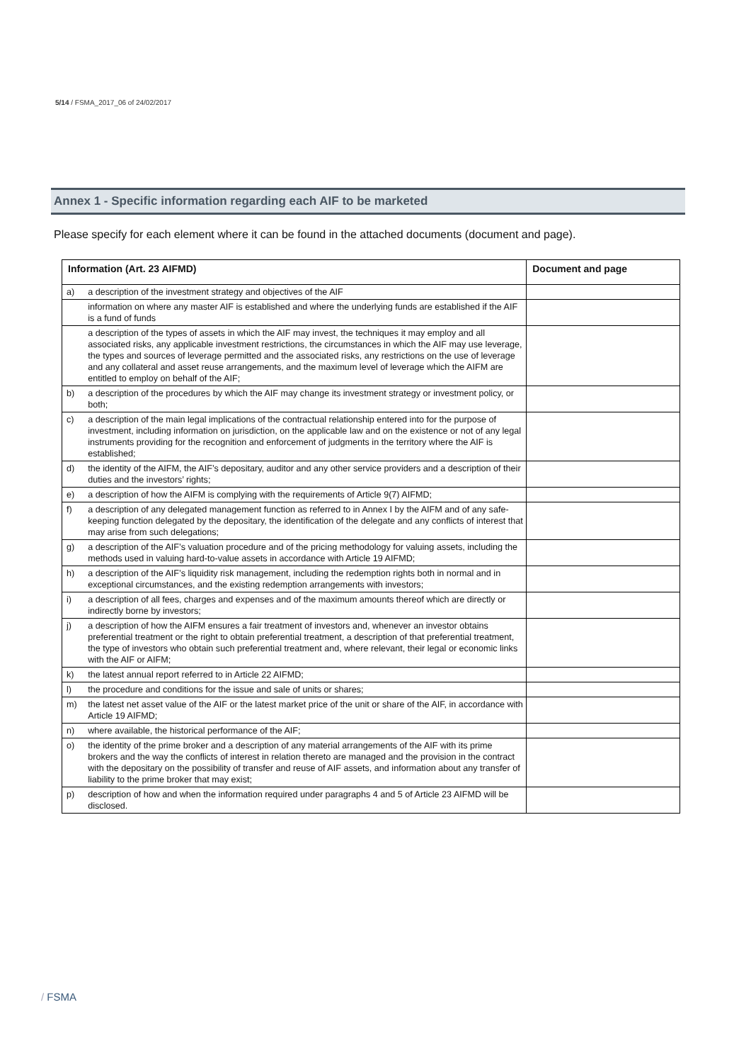5/14 / FSMA_2017_06 of 24/02/2017
Annex 1 - Specific information regarding each AIF to be marketed
Please specify for each element where it can be found in the attached documents (document and page).
| Information (Art. 23 AIFMD) | | Document and page |
| --- | --- | --- |
| a) | a description of the investment strategy and objectives of the AIF | |
| | information on where any master AIF is established and where the underlying funds are established if the AIF is a fund of funds | |
| | a description of the types of assets in which the AIF may invest, the techniques it may employ and all associated risks, any applicable investment restrictions, the circumstances in which the AIF may use leverage, the types and sources of leverage permitted and the associated risks, any restrictions on the use of leverage and any collateral and asset reuse arrangements, and the maximum level of leverage which the AIFM are entitled to employ on behalf of the AIF; | |
| b) | a description of the procedures by which the AIF may change its investment strategy or investment policy, or both; | |
| c) | a description of the main legal implications of the contractual relationship entered into for the purpose of investment, including information on jurisdiction, on the applicable law and on the existence or not of any legal instruments providing for the recognition and enforcement of judgments in the territory where the AIF is established; | |
| d) | the identity of the AIFM, the AIF’s depositary, auditor and any other service providers and a description of their duties and the investors’ rights; | |
| e) | a description of how the AIFM is complying with the requirements of Article 9(7) AIFMD; | |
| f) | a description of any delegated management function as referred to in Annex I by the AIFM and of any safe- keeping function delegated by the depositary, the identification of the delegate and any conflicts of interest that may arise from such delegations; | |
| g) | a description of the AIF’s valuation procedure and of the pricing methodology for valuing assets, including the methods used in valuing hard-to-value assets in accordance with Article 19 AIFMD; | |
| h) | a description of the AIF’s liquidity risk management, including the redemption rights both in normal and in exceptional circumstances, and the existing redemption arrangements with investors; | |
| i) | a description of all fees, charges and expenses and of the maximum amounts thereof which are directly or indirectly borne by investors; | |
| j) | a description of how the AIFM ensures a fair treatment of investors and, whenever an investor obtains preferential treatment or the right to obtain preferential treatment, a description of that preferential treatment, the type of investors who obtain such preferential treatment and, where relevant, their legal or economic links with the AIF or AIFM; | |
| k) | the latest annual report referred to in Article 22 AIFMD; | |
| l) | the procedure and conditions for the issue and sale of units or shares; | |
| m) | the latest net asset value of the AIF or the latest market price of the unit or share of the AIF, in accordance with Article 19 AIFMD; | |
| n) | where available, the historical performance of the AIF; | |
| o) | the identity of the prime broker and a description of any material arrangements of the AIF with its prime brokers and the way the conflicts of interest in relation thereto are managed and the provision in the contract with the depositary on the possibility of transfer and reuse of AIF assets, and information about any transfer of liability to the prime broker that may exist; | |
| p) | description of how and when the information required under paragraphs 4 and 5 of Article 23 AIFMD will be disclosed. | |
/ FSMA